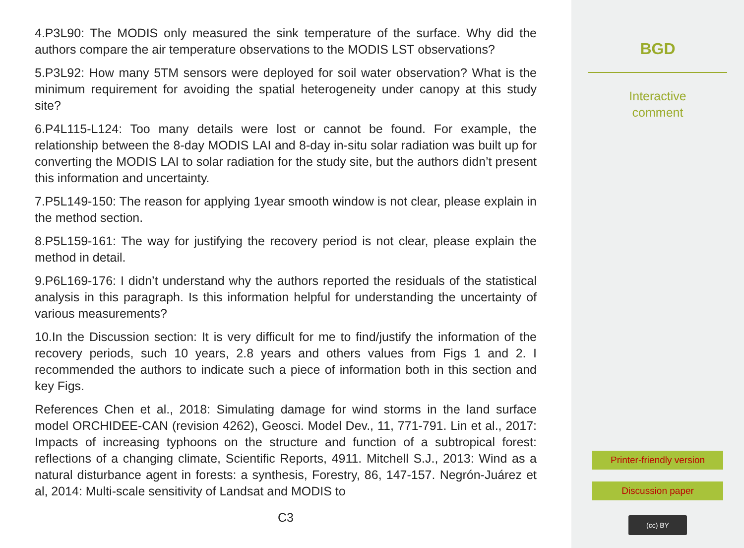4.P3L90: The MODIS only measured the sink temperature of the surface. Why did the authors compare the air temperature observations to the MODIS LST observations?
5.P3L92: How many 5TM sensors were deployed for soil water observation? What is the minimum requirement for avoiding the spatial heterogeneity under canopy at this study site?
6.P4L115-L124: Too many details were lost or cannot be found. For example, the relationship between the 8-day MODIS LAI and 8-day in-situ solar radiation was built up for converting the MODIS LAI to solar radiation for the study site, but the authors didn’t present this information and uncertainty.
7.P5L149-150: The reason for applying 1year smooth window is not clear, please explain in the method section.
8.P5L159-161: The way for justifying the recovery period is not clear, please explain the method in detail.
9.P6L169-176: I didn’t understand why the authors reported the residuals of the statistical analysis in this paragraph. Is this information helpful for understanding the uncertainty of various measurements?
10.In the Discussion section: It is very difficult for me to find/justify the information of the recovery periods, such 10 years, 2.8 years and others values from Figs 1 and 2. I recommended the authors to indicate such a piece of information both in this section and key Figs.
References Chen et al., 2018: Simulating damage for wind storms in the land surface model ORCHIDEE-CAN (revision 4262), Geosci. Model Dev., 11, 771-791. Lin et al., 2017: Impacts of increasing typhoons on the structure and function of a subtropical forest: reflections of a changing climate, Scientific Reports, 4911. Mitchell S.J., 2013: Wind as a natural disturbance agent in forests: a synthesis, Forestry, 86, 147-157. Negrón-Juárez et al, 2014: Multi-scale sensitivity of Landsat and MODIS to
C3
BGD
Interactive
comment
Printer-friendly version
Discussion paper
(cc) BY